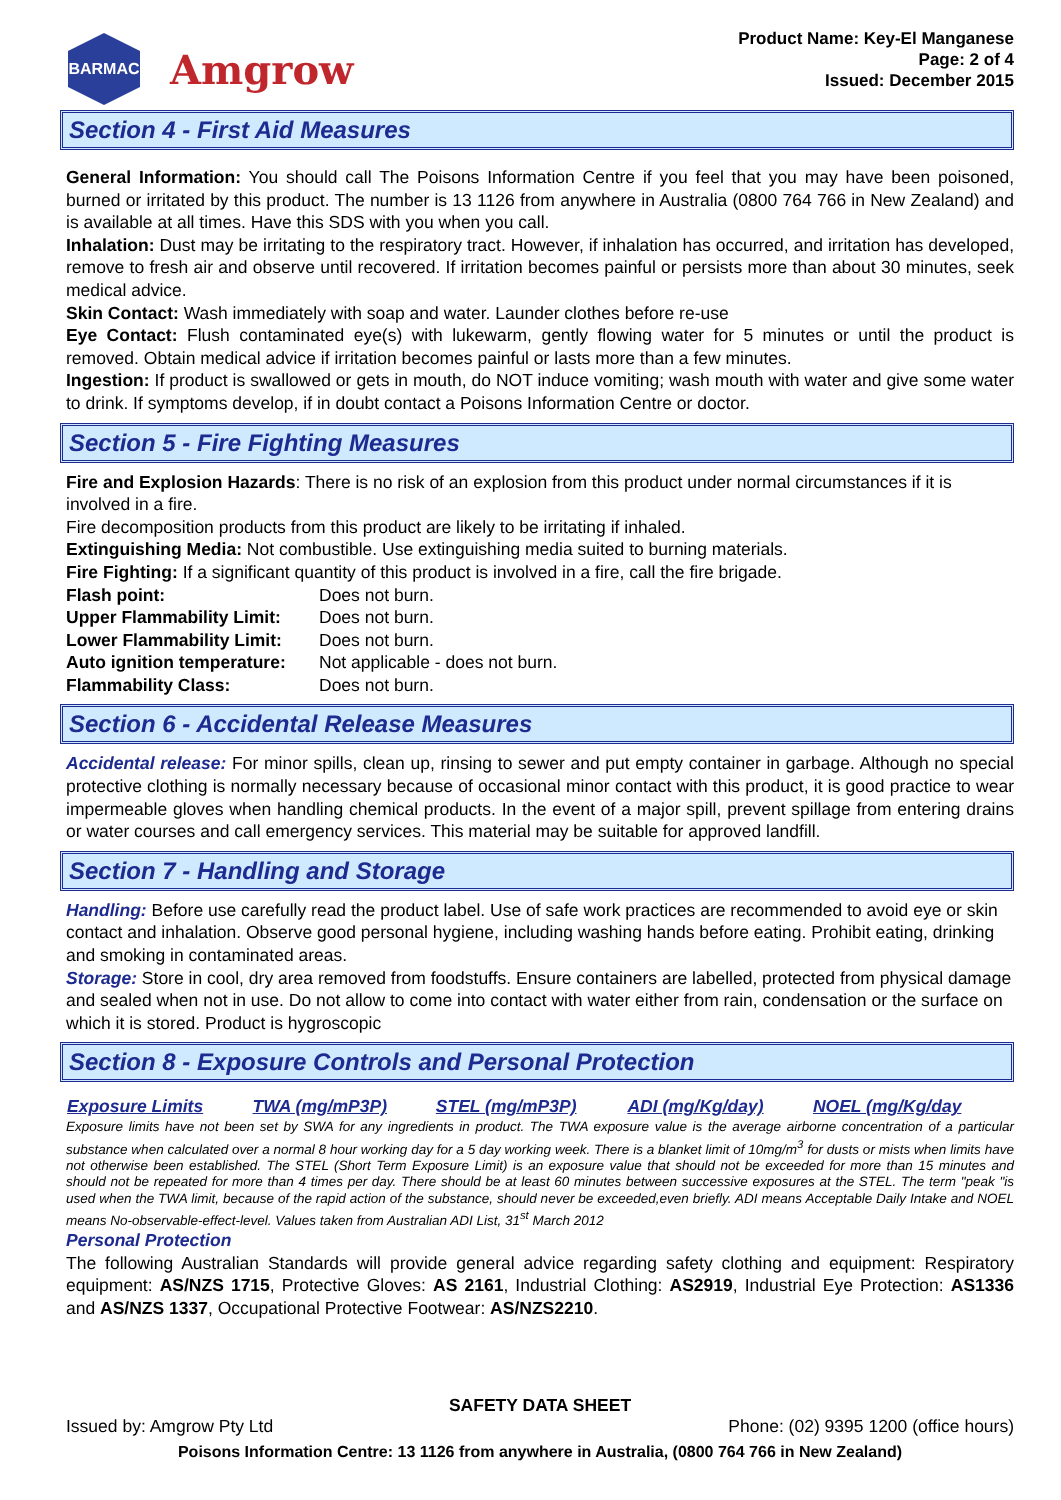BARMAC
Amgrow
Product Name: Key-El Manganese
Page: 2 of 4
Issued: December 2015
Section 4 - First Aid Measures
General Information: You should call The Poisons Information Centre if you feel that you may have been poisoned, burned or irritated by this product. The number is 13 1126 from anywhere in Australia (0800 764 766 in New Zealand) and is available at all times. Have this SDS with you when you call.
Inhalation: Dust may be irritating to the respiratory tract. However, if inhalation has occurred, and irritation has developed, remove to fresh air and observe until recovered. If irritation becomes painful or persists more than about 30 minutes, seek medical advice.
Skin Contact: Wash immediately with soap and water. Launder clothes before re-use
Eye Contact: Flush contaminated eye(s) with lukewarm, gently flowing water for 5 minutes or until the product is removed. Obtain medical advice if irritation becomes painful or lasts more than a few minutes.
Ingestion: If product is swallowed or gets in mouth, do NOT induce vomiting; wash mouth with water and give some water to drink. If symptoms develop, if in doubt contact a Poisons Information Centre or doctor.
Section 5 - Fire Fighting Measures
Fire and Explosion Hazards: There is no risk of an explosion from this product under normal circumstances if it is involved in a fire.
Fire decomposition products from this product are likely to be irritating if inhaled.
Extinguishing Media: Not combustible. Use extinguishing media suited to burning materials.
Fire Fighting: If a significant quantity of this product is involved in a fire, call the fire brigade.
| Flash point: | Does not burn. |
| Upper Flammability Limit: | Does not burn. |
| Lower Flammability Limit: | Does not burn. |
| Auto ignition temperature: | Not applicable - does not burn. |
| Flammability Class: | Does not burn. |
Section 6 - Accidental Release Measures
Accidental release: For minor spills, clean up, rinsing to sewer and put empty container in garbage. Although no special protective clothing is normally necessary because of occasional minor contact with this product, it is good practice to wear impermeable gloves when handling chemical products. In the event of a major spill, prevent spillage from entering drains or water courses and call emergency services. This material may be suitable for approved landfill.
Section 7 - Handling and Storage
Handling: Before use carefully read the product label. Use of safe work practices are recommended to avoid eye or skin contact and inhalation. Observe good personal hygiene, including washing hands before eating. Prohibit eating, drinking and smoking in contaminated areas.
Storage: Store in cool, dry area removed from foodstuffs. Ensure containers are labelled, protected from physical damage and sealed when not in use. Do not allow to come into contact with water either from rain, condensation or the surface on which it is stored. Product is hygroscopic
Section 8 - Exposure Controls and Personal Protection
| Exposure Limits | TWA (mg/mP3P) | STEL (mg/mP3P) | ADI (mg/Kg/day) | NOEL (mg/Kg/day |
| --- | --- | --- | --- | --- |
Exposure limits have not been set by SWA for any ingredients in product. The TWA exposure value is the average airborne concentration of a particular substance when calculated over a normal 8 hour working day for a 5 day working week. There is a blanket limit of 10mg/m<sup>3</sup> for dusts or mists when limits have not otherwise been established. The STEL (Short Term Exposure Limit) is an exposure value that should not be exceeded for more than 15 minutes and should not be repeated for more than 4 times per day. There should be at least 60 minutes between successive exposures at the STEL. The term "peak "is used when the TWA limit, because of the rapid action of the substance, should never be exceeded,even briefly. ADI means Acceptable Daily Intake and NOEL means No-observable-effect-level. Values taken from Australian ADI List, 31<sup>st</sup> March 2012
Personal Protection
The following Australian Standards will provide general advice regarding safety clothing and equipment: Respiratory equipment: AS/NZS 1715, Protective Gloves: AS 2161, Industrial Clothing: AS2919, Industrial Eye Protection: AS1336 and AS/NZS 1337, Occupational Protective Footwear: AS/NZS2210.
SAFETY DATA SHEET
Issued by: Amgrow Pty Ltd Phone: (02) 9395 1200 (office hours)
Poisons Information Centre: 13 1126 from anywhere in Australia, (0800 764 766 in New Zealand)